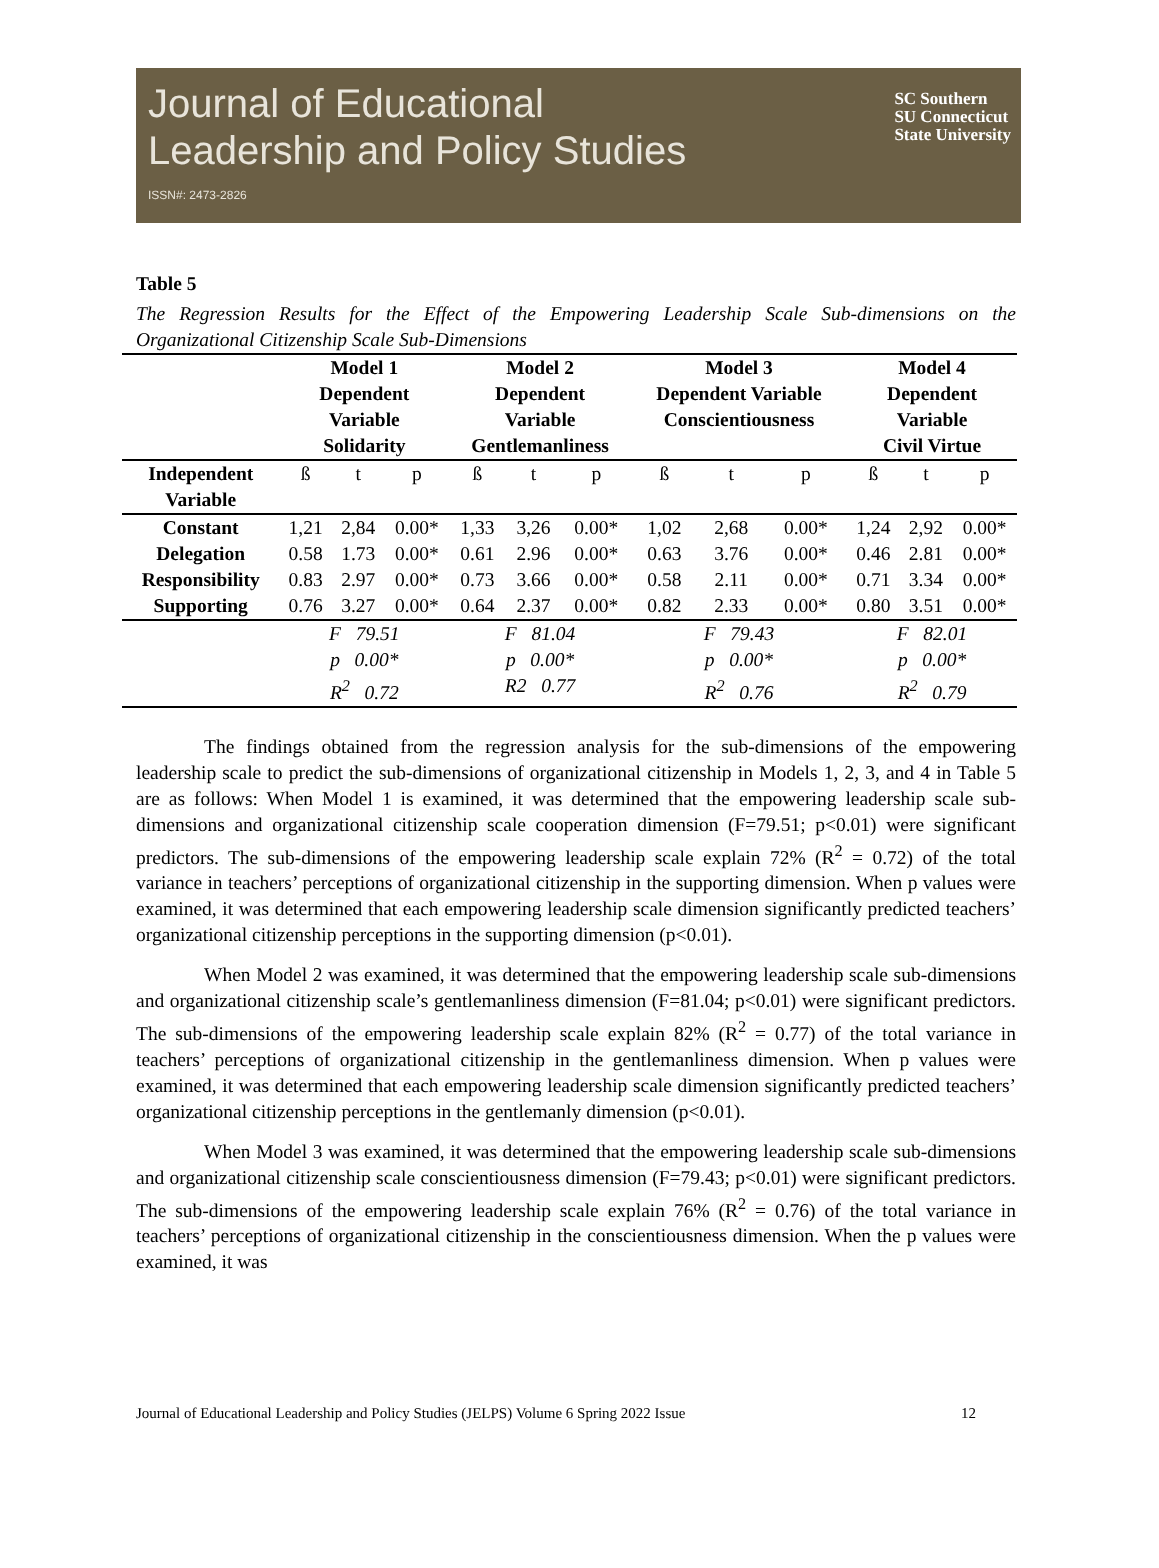Journal of Educational
Leadership and Policy Studies
ISSN#: 2473-2826
SC Southern
SU Connecticut
State University
Table 5
The Regression Results for the Effect of the Empowering Leadership Scale Sub-dimensions on the Organizational Citizenship Scale Sub-Dimensions
| | Model 1 Dependent Variable Solidarity | | | Model 2 Dependent Variable Gentlemanliness | | | Model 3 Dependent Variable Conscientiousness | | | Model 4 Dependent Variable Civil Virtue | | |
| --- | --- | --- | --- | --- | --- | --- | --- | --- | --- | --- | --- | --- |
| Independent Variable | ß | t | p | ß | t | p | ß | t | p | ß | t | p |
| Constant | 1,21 | 2,84 | 0.00* | 1,33 | 3,26 | 0.00* | 1,02 | 2,68 | 0.00* | 1,24 | 2,92 | 0.00* |
| Delegation | 0.58 | 1.73 | 0.00* | 0.61 | 2.96 | 0.00* | 0.63 | 3.76 | 0.00* | 0.46 | 2.81 | 0.00* |
| Responsibility | 0.83 | 2.97 | 0.00* | 0.73 | 3.66 | 0.00* | 0.58 | 2.11 | 0.00* | 0.71 | 3.34 | 0.00* |
| Supporting | 0.76 | 3.27 | 0.00* | 0.64 | 2.37 | 0.00* | 0.82 | 2.33 | 0.00* | 0.80 | 3.51 | 0.00* |
| | F 79.51 p 0.00* R<sup>2</sup> 0.72 | | | F 81.04 p 0.00* R2 0.77 | | | F 79.43 p 0.00* R<sup>2</sup> 0.76 | | | F 82.01 p 0.00* R<sup>2</sup> 0.79 | | |
The findings obtained from the regression analysis for the sub-dimensions of the empowering leadership scale to predict the sub-dimensions of organizational citizenship in Models 1, 2, 3, and 4 in Table 5 are as follows: When Model 1 is examined, it was determined that the empowering leadership scale sub-dimensions and organizational citizenship scale cooperation dimension (F=79.51; p<0.01) were significant predictors. The sub-dimensions of the empowering leadership scale explain 72% (R<sup>2</sup> = 0.72) of the total variance in teachers’ perceptions of organizational citizenship in the supporting dimension. When p values were examined, it was determined that each empowering leadership scale dimension significantly predicted teachers’ organizational citizenship perceptions in the supporting dimension (p<0.01).
When Model 2 was examined, it was determined that the empowering leadership scale sub-dimensions and organizational citizenship scale’s gentlemanliness dimension (F=81.04; p<0.01) were significant predictors. The sub-dimensions of the empowering leadership scale explain 82% (R<sup>2</sup> = 0.77) of the total variance in teachers’ perceptions of organizational citizenship in the gentlemanliness dimension. When p values were examined, it was determined that each empowering leadership scale dimension significantly predicted teachers’ organizational citizenship perceptions in the gentlemanly dimension (p<0.01).
When Model 3 was examined, it was determined that the empowering leadership scale sub-dimensions and organizational citizenship scale conscientiousness dimension (F=79.43; p<0.01) were significant predictors. The sub-dimensions of the empowering leadership scale explain 76% (R<sup>2</sup> = 0.76) of the total variance in teachers’ perceptions of organizational citizenship in the conscientiousness dimension. When the p values were examined, it was
Journal of Educational Leadership and Policy Studies (JELPS) Volume 6 Spring 2022 Issue 12